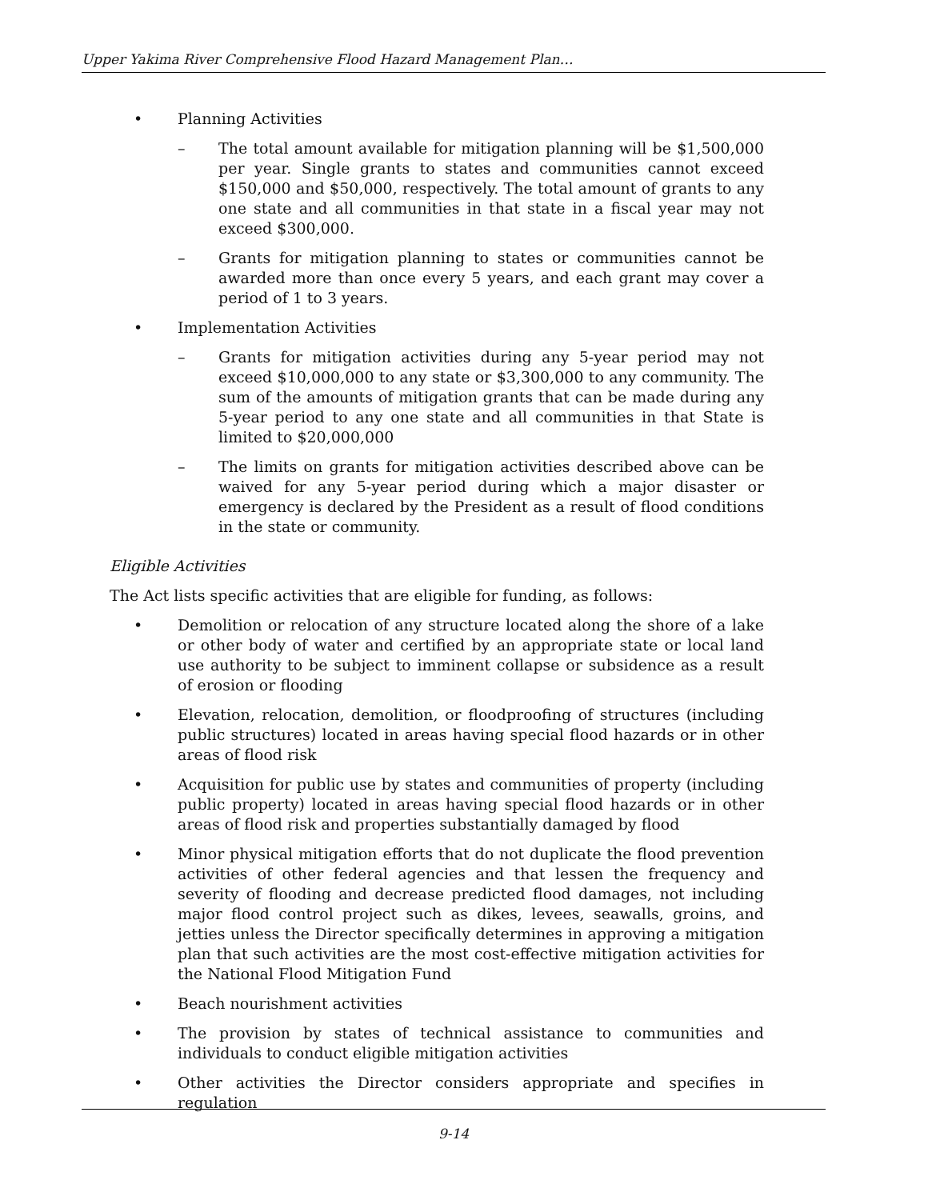Upper Yakima River Comprehensive Flood Hazard Management Plan…
• Planning Activities
– The total amount available for mitigation planning will be $1,500,000 per year. Single grants to states and communities cannot exceed $150,000 and $50,000, respectively. The total amount of grants to any one state and all communities in that state in a fiscal year may not exceed $300,000.
– Grants for mitigation planning to states or communities cannot be awarded more than once every 5 years, and each grant may cover a period of 1 to 3 years.
• Implementation Activities
– Grants for mitigation activities during any 5-year period may not exceed $10,000,000 to any state or $3,300,000 to any community. The sum of the amounts of mitigation grants that can be made during any 5-year period to any one state and all communities in that State is limited to $20,000,000
– The limits on grants for mitigation activities described above can be waived for any 5-year period during which a major disaster or emergency is declared by the President as a result of flood conditions in the state or community.
Eligible Activities
The Act lists specific activities that are eligible for funding, as follows:
• Demolition or relocation of any structure located along the shore of a lake or other body of water and certified by an appropriate state or local land use authority to be subject to imminent collapse or subsidence as a result of erosion or flooding
• Elevation, relocation, demolition, or floodproofing of structures (including public structures) located in areas having special flood hazards or in other areas of flood risk
• Acquisition for public use by states and communities of property (including public property) located in areas having special flood hazards or in other areas of flood risk and properties substantially damaged by flood
• Minor physical mitigation efforts that do not duplicate the flood prevention activities of other federal agencies and that lessen the frequency and severity of flooding and decrease predicted flood damages, not including major flood control project such as dikes, levees, seawalls, groins, and jetties unless the Director specifically determines in approving a mitigation plan that such activities are the most cost-effective mitigation activities for the National Flood Mitigation Fund
• Beach nourishment activities
• The provision by states of technical assistance to communities and individuals to conduct eligible mitigation activities
• Other activities the Director considers appropriate and specifies in regulation
9-14